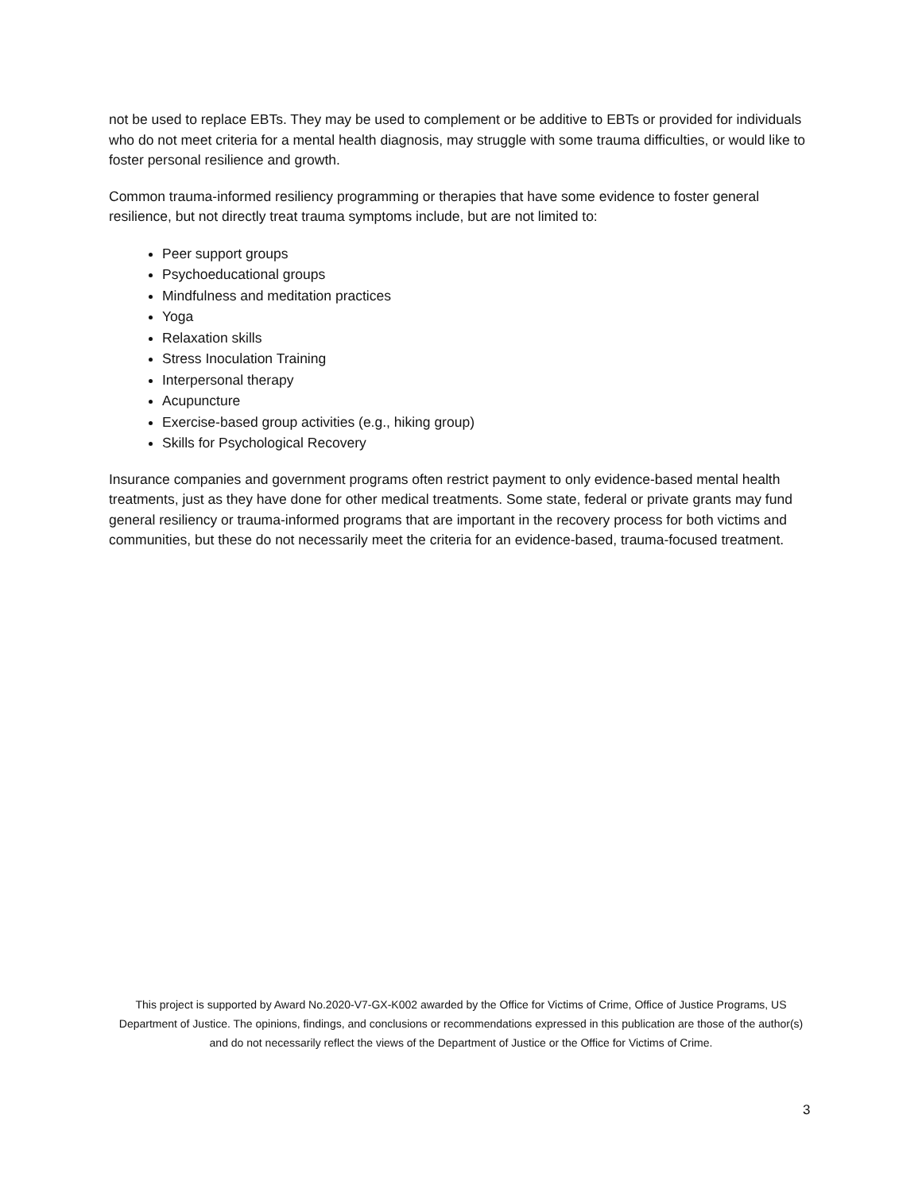not be used to replace EBTs. They may be used to complement or be additive to EBTs or provided for individuals who do not meet criteria for a mental health diagnosis, may struggle with some trauma difficulties, or would like to foster personal resilience and growth.
Common trauma-informed resiliency programming or therapies that have some evidence to foster general resilience, but not directly treat trauma symptoms include, but are not limited to:
Peer support groups
Psychoeducational groups
Mindfulness and meditation practices
Yoga
Relaxation skills
Stress Inoculation Training
Interpersonal therapy
Acupuncture
Exercise-based group activities (e.g., hiking group)
Skills for Psychological Recovery
Insurance companies and government programs often restrict payment to only evidence-based mental health treatments, just as they have done for other medical treatments. Some state, federal or private grants may fund general resiliency or trauma-informed programs that are important in the recovery process for both victims and communities, but these do not necessarily meet the criteria for an evidence-based, trauma-focused treatment.
This project is supported by Award No.2020-V7-GX-K002 awarded by the Office for Victims of Crime, Office of Justice Programs, US Department of Justice. The opinions, findings, and conclusions or recommendations expressed in this publication are those of the author(s) and do not necessarily reflect the views of the Department of Justice or the Office for Victims of Crime.
3